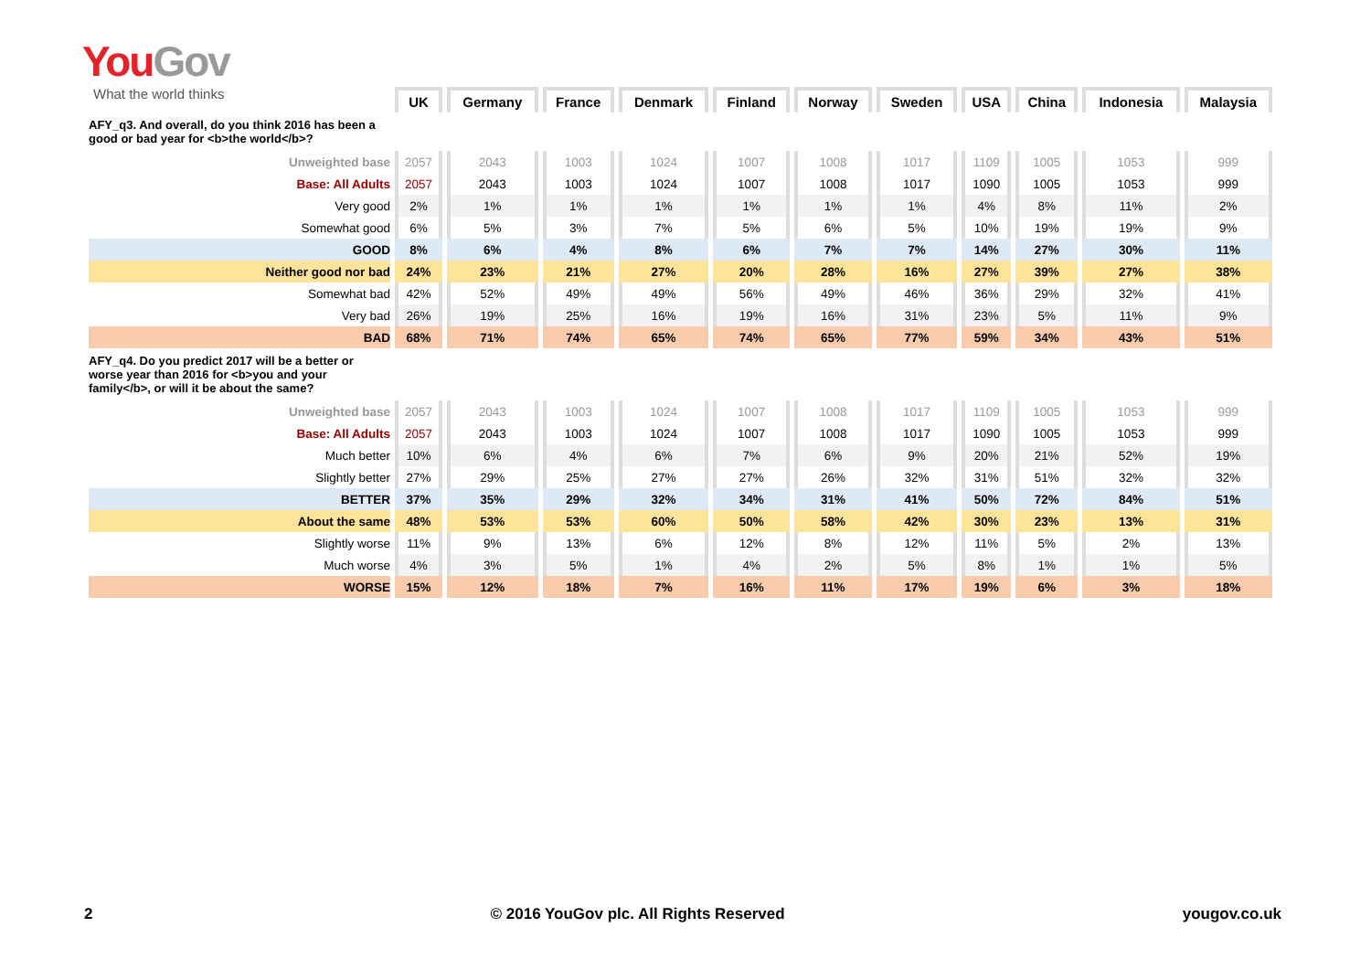You Gov
What the world thinks
| | UK | Germany | France | Denmark | Finland | Norway | Sweden | USA | China | Indonesia | Malaysia |
| AFY_q3. And overall, do you think 2016 has been a good or bad year for <b>the world</b>? | | | | | | | | | | | |
| Unweighted base | 2057 | 2043 | 1003 | 1024 | 1007 | 1008 | 1017 | 1109 | 1005 | 1053 | 999 |
| Base: All Adults | 2057 | 2043 | 1003 | 1024 | 1007 | 1008 | 1017 | 1090 | 1005 | 1053 | 999 |
| Very good | 2% | 1% | 1% | 1% | 1% | 1% | 1% | 4% | 8% | 11% | 2% |
| Somewhat good | 6% | 5% | 3% | 7% | 5% | 6% | 5% | 10% | 19% | 19% | 9% |
| GOOD | 8% | 6% | 4% | 8% | 6% | 7% | 7% | 14% | 27% | 30% | 11% |
| Neither good nor bad | 24% | 23% | 21% | 27% | 20% | 28% | 16% | 27% | 39% | 27% | 38% |
| Somewhat bad | 42% | 52% | 49% | 49% | 56% | 49% | 46% | 36% | 29% | 32% | 41% |
| Very bad | 26% | 19% | 25% | 16% | 19% | 16% | 31% | 23% | 5% | 11% | 9% |
| BAD | 68% | 71% | 74% | 65% | 74% | 65% | 77% | 59% | 34% | 43% | 51% |
| AFY_q4. Do you predict 2017 will be a better or worse year than 2016 for <b>you and your family</b>, or will it be about the same? | | | | | | | | | | | |
| Unweighted base | 2057 | 2043 | 1003 | 1024 | 1007 | 1008 | 1017 | 1109 | 1005 | 1053 | 999 |
| Base: All Adults | 2057 | 2043 | 1003 | 1024 | 1007 | 1008 | 1017 | 1090 | 1005 | 1053 | 999 |
| Much better | 10% | 6% | 4% | 6% | 7% | 6% | 9% | 20% | 21% | 52% | 19% |
| Slightly better | 27% | 29% | 25% | 27% | 27% | 26% | 32% | 31% | 51% | 32% | 32% |
| BETTER | 37% | 35% | 29% | 32% | 34% | 31% | 41% | 50% | 72% | 84% | 51% |
| About the same | 48% | 53% | 53% | 60% | 50% | 58% | 42% | 30% | 23% | 13% | 31% |
| Slightly worse | 11% | 9% | 13% | 6% | 12% | 8% | 12% | 11% | 5% | 2% | 13% |
| Much worse | 4% | 3% | 5% | 1% | 4% | 2% | 5% | 8% | 1% | 1% | 5% |
| WORSE | 15% | 12% | 18% | 7% | 16% | 11% | 17% | 19% | 6% | 3% | 18% |
2 © 2016 YouGov plc. All Rights Reserved yougov.co.uk